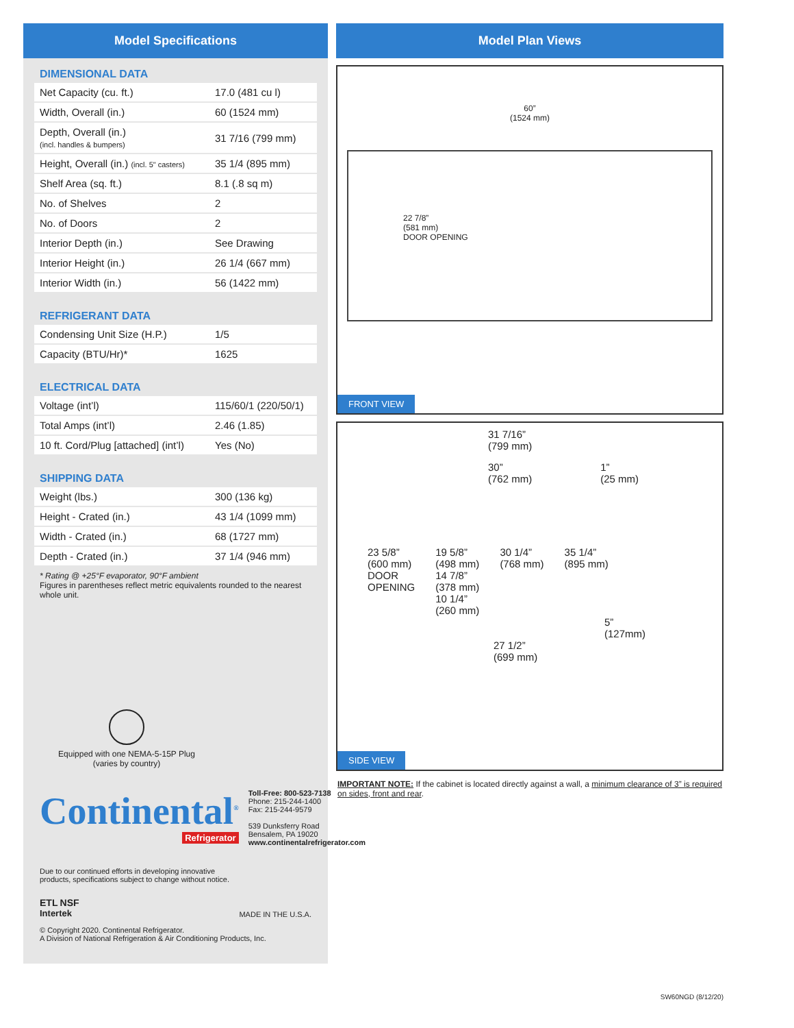Model Specifications
DIMENSIONAL DATA
| Net Capacity (cu. ft.) | 17.0 (481 cu l) |
| Width, Overall (in.) | 60 (1524 mm) |
| Depth, Overall (in.) (incl. handles & bumpers) | 31 7/16 (799 mm) |
| Height, Overall (in.) (incl. 5" casters) | 35 1/4 (895 mm) |
| Shelf Area (sq. ft.) | 8.1 (.8 sq m) |
| No. of Shelves | 2 |
| No. of Doors | 2 |
| Interior Depth (in.) | See Drawing |
| Interior Height (in.) | 26 1/4 (667 mm) |
| Interior Width (in.) | 56 (1422 mm) |
REFRIGERANT DATA
| Condensing Unit Size (H.P.) | 1/5 |
| Capacity (BTU/Hr)* | 1625 |
ELECTRICAL DATA
| Voltage (int’l) | 115/60/1 (220/50/1) |
| Total Amps (int’l) | 2.46 (1.85) |
| 10 ft. Cord/Plug [attached] (int’l) | Yes (No) |
SHIPPING DATA
| Weight (lbs.) | 300 (136 kg) |
| Height - Crated (in.) | 43 1/4 (1099 mm) |
| Width - Crated (in.) | 68 (1727 mm) |
| Depth - Crated (in.) | 37 1/4 (946 mm) |
* Rating @ +25°F evaporator, 90°F ambient
Figures in parentheses reflect metric equivalents rounded to the nearest whole unit.
Equipped with one NEMA-5-15P Plug
(varies by country)
Continental<sup>®</sup>
Refrigerator
Toll-Free: 800-523-7138
Phone: 215-244-1400
Fax: 215-244-9579
539 Dunksferry Road
Bensalem, PA 19020
www.continentalrefrigerator.com
Due to our continued efforts in developing innovative
products, specifications subject to change without notice.
ETL NSF
Intertek
MADE IN THE U.S.A.
© Copyright 2020. Continental Refrigerator.
A Division of National Refrigeration & Air Conditioning Products, Inc.
Model Plan Views
60”
(1524 mm)
22 7/8”
(581 mm)
DOOR OPENING
FRONT VIEW
31 7/16”
(799 mm)
30”
(762 mm) 1”
(25 mm)
23 5/8”
(600 mm)
DOOR
OPENING 19 5/8”
(498 mm)
14 7/8”
(378 mm)
10 1/4”
(260 mm) 30 1/4”
(768 mm) 35 1/4”
(895 mm)
5”
(127mm)
27 1/2”
(699 mm)
SIDE VIEW
IMPORTANT NOTE: If the cabinet is located directly against a wall, a minimum clearance of 3” is required on sides, front and rear.
SW60NGD (8/12/20)